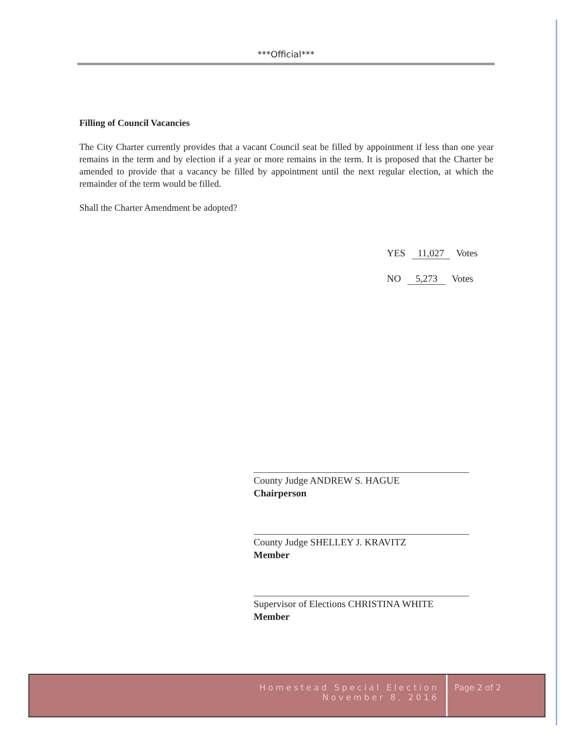***Official***
Filling of Council Vacancies
The City Charter currently provides that a vacant Council seat be filled by appointment if less than one year remains in the term and by election if a year or more remains in the term. It is proposed that the Charter be amended to provide that a vacancy be filled by appointment until the next regular election, at which the remainder of the term would be filled.
Shall the Charter Amendment be adopted?
YES 11,027 Votes
NO 5,273 Votes
County Judge ANDREW S. HAGUE
Chairperson
County Judge SHELLEY J. KRAVITZ
Member
Supervisor of Elections CHRISTINA WHITE
Member
Homestead Special Election
November 8, 2016
Page 2 of 2